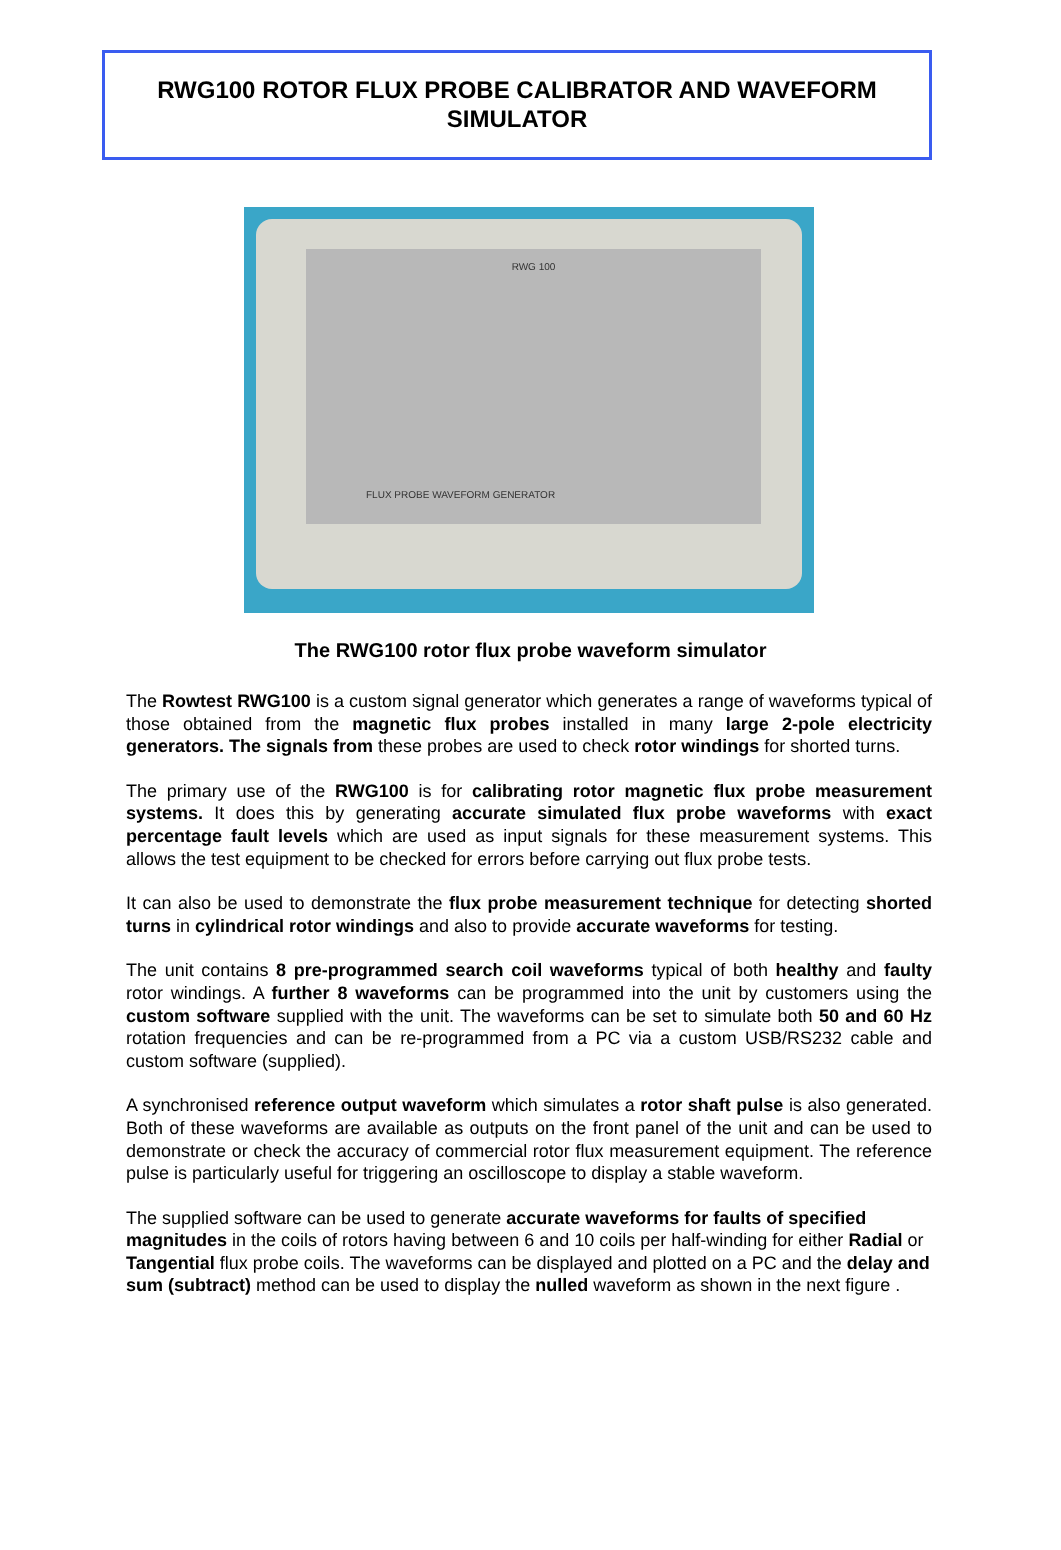RWG100 ROTOR FLUX PROBE CALIBRATOR AND WAVEFORM
SIMULATOR
RWG 100
FLUX PROBE WAVEFORM GENERATOR
The RWG100 rotor flux probe waveform simulator
The Rowtest RWG100 is a custom signal generator which generates a range of waveforms typical of those obtained from the magnetic flux probes installed in many large 2-pole electricity generators. The signals from these probes are used to check rotor windings for shorted turns.
The primary use of the RWG100 is for calibrating rotor magnetic flux probe measurement systems. It does this by generating accurate simulated flux probe waveforms with exact percentage fault levels which are used as input signals for these measurement systems. This allows the test equipment to be checked for errors before carrying out flux probe tests.
It can also be used to demonstrate the flux probe measurement technique for detecting shorted turns in cylindrical rotor windings and also to provide accurate waveforms for testing.
The unit contains 8 pre-programmed search coil waveforms typical of both healthy and faulty rotor windings. A further 8 waveforms can be programmed into the unit by customers using the custom software supplied with the unit. The waveforms can be set to simulate both 50 and 60 Hz rotation frequencies and can be re-programmed from a PC via a custom USB/RS232 cable and custom software (supplied).
A synchronised reference output waveform which simulates a rotor shaft pulse is also generated. Both of these waveforms are available as outputs on the front panel of the unit and can be used to demonstrate or check the accuracy of commercial rotor flux measurement equipment. The reference pulse is particularly useful for triggering an oscilloscope to display a stable waveform.
The supplied software can be used to generate accurate waveforms for faults of specified magnitudes in the coils of rotors having between 6 and 10 coils per half-winding for either Radial or Tangential flux probe coils. The waveforms can be displayed and plotted on a PC and the delay and sum (subtract) method can be used to display the nulled waveform as shown in the next figure .